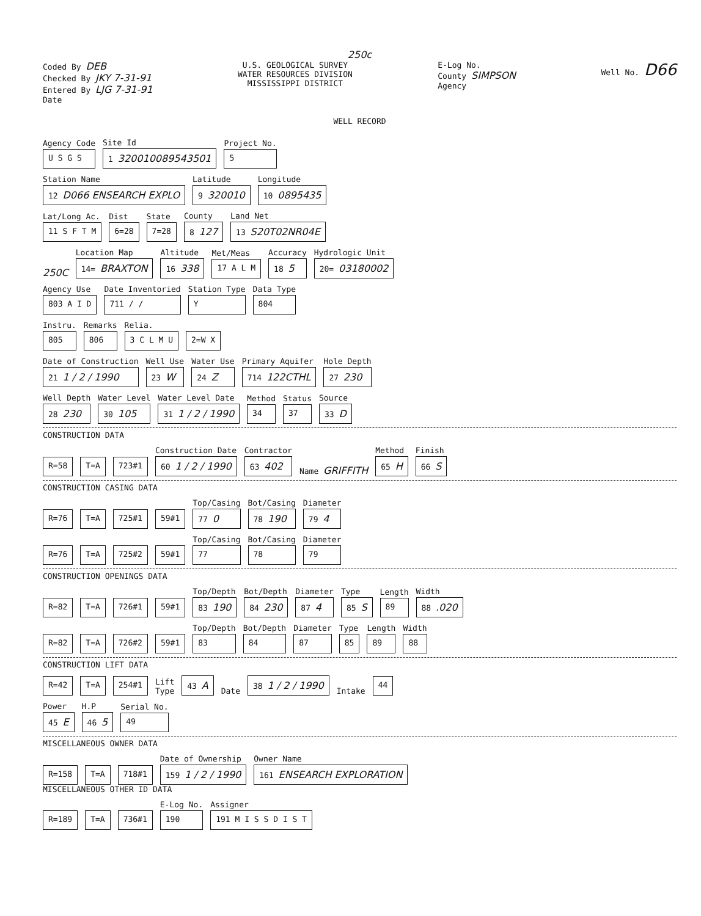250c
Coded By DEB
Checked By JKY 7-31-91
Entered By LJG 7-31-91
Date
U.S. GEOLOGICAL SURVEY
WATER RESOURCES DIVISION
MISSISSIPPI DISTRICT
E-Log No.
County SIMPSON
Agency
Well No. D66
WELL RECORD
Agency Code
U S G S
Site Id
1 320010089543501
Project No.
5
Station Name
12 D066 ENSEARCH EXPLO
Latitude
9 320010
Longitude
10 0895435
Lat/Long Ac.
11 S F T M
Dist
6=28
State
7=28
County
8 127
Land Net
13 S20T02NR04E
250C
Location Map
14= BRAXTON
Altitude
16 338
Met/Meas
17 A L M
Accuracy
18 5
Hydrologic Unit
20= 03180002
Agency Use
803 A I D
Date Inventoried
711 / /
Station Type
Y
Data Type
804
Instru.
805
Remarks
806
Relia.
3 C L M U
2=W X
Date of Construction
21 1 / 2 / 1990
Well Use
23 W
Water Use
24 Z
Primary Aquifer
714 122CTHL
Hole Depth
27 230
Well Depth
28 230
Water Level
30 105
Water Level Date
31 1 / 2 / 1990
Method
34
Status
37
Source
33 D
CONSTRUCTION DATA
R=58 T=A 723#1
Construction Date
60 1 / 2 / 1990
Contractor
63 402
Name GRIFFITH
Method
65 H
Finish
66 S
CONSTRUCTION CASING DATA
R=76 T=A 725#1 59#1
Top/Casing
77 0
Bot/Casing
78 190
Diameter
79 4
R=76 T=A 725#2 59#1
Top/Casing
77
Bot/Casing
78
Diameter
79
CONSTRUCTION OPENINGS DATA
R=82 T=A 726#1 59#1
Top/Depth
83 190
Bot/Depth
84 230
Diameter
87 4
Type
85 S
Length
89
Width
88 .020
R=82 T=A 726#2 59#1
Top/Depth
83
Bot/Depth
84
Diameter
87
Type
85
Length
89
Width
88
CONSTRUCTION LIFT DATA
R=42 T=A 254#1 Lift
Type 43 A Date 38 1 / 2 / 1990 Intake 44
Power
45 E
H.P
46 5
Serial No.
49
MISCELLANEOUS OWNER DATA
R=158 T=A 718#1
Date of Ownership
159 1 / 2 / 1990
Owner Name
161 ENSEARCH EXPLORATION
MISCELLANEOUS OTHER ID DATA
R=189 T=A 736#1
E-Log No.
190
Assigner
191 M I S S D I S T